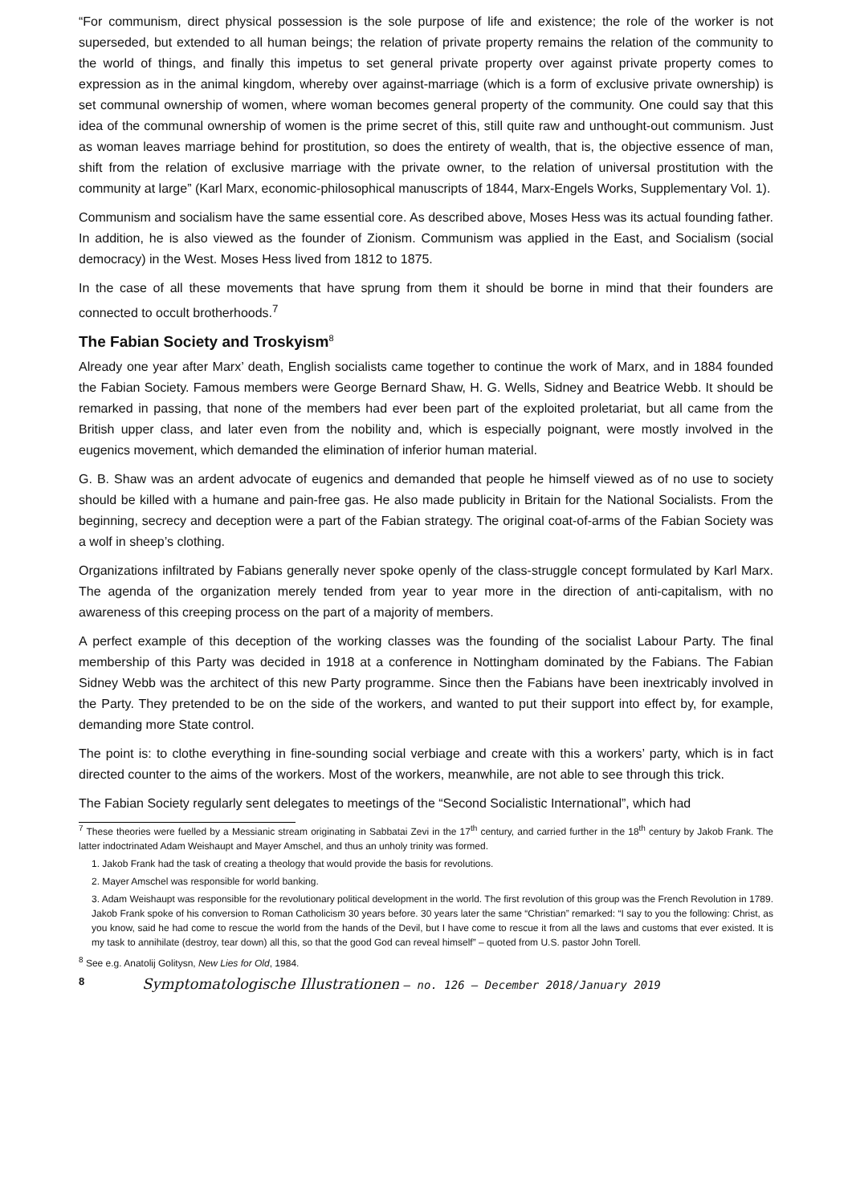“For communism, direct physical possession is the sole purpose of life and existence; the role of the worker is not superseded, but extended to all human beings; the relation of private property remains the relation of the community to the world of things, and finally this impetus to set general private property over against private property comes to expression as in the animal kingdom, whereby over against-marriage (which is a form of exclusive private ownership) is set communal ownership of women, where woman becomes general property of the community. One could say that this idea of the communal ownership of women is the prime secret of this, still quite raw and unthought-out communism. Just as woman leaves marriage behind for prostitution, so does the entirety of wealth, that is, the objective essence of man, shift from the relation of exclusive marriage with the private owner, to the relation of universal prostitution with the community at large” (Karl Marx, economic-philosophical manuscripts of 1844, Marx-Engels Works, Supplementary Vol. 1).
Communism and socialism have the same essential core. As described above, Moses Hess was its actual founding father. In addition, he is also viewed as the founder of Zionism. Communism was applied in the East, and Socialism (social democracy) in the West. Moses Hess lived from 1812 to 1875.
In the case of all these movements that have sprung from them it should be borne in mind that their founders are connected to occult brotherhoods.<sup>7</sup>
The Fabian Society and Troskyism<sup>8</sup>
Already one year after Marx’ death, English socialists came together to continue the work of Marx, and in 1884 founded the Fabian Society. Famous members were George Bernard Shaw, H. G. Wells, Sidney and Beatrice Webb. It should be remarked in passing, that none of the members had ever been part of the exploited proletariat, but all came from the British upper class, and later even from the nobility and, which is especially poignant, were mostly involved in the eugenics movement, which demanded the elimination of inferior human material.
G. B. Shaw was an ardent advocate of eugenics and demanded that people he himself viewed as of no use to society should be killed with a humane and pain-free gas. He also made publicity in Britain for the National Socialists. From the beginning, secrecy and deception were a part of the Fabian strategy. The original coat-of-arms of the Fabian Society was a wolf in sheep’s clothing.
Organizations infiltrated by Fabians generally never spoke openly of the class-struggle concept formulated by Karl Marx. The agenda of the organization merely tended from year to year more in the direction of anti-capitalism, with no awareness of this creeping process on the part of a majority of members.
A perfect example of this deception of the working classes was the founding of the socialist Labour Party. The final membership of this Party was decided in 1918 at a conference in Nottingham dominated by the Fabians. The Fabian Sidney Webb was the architect of this new Party programme. Since then the Fabians have been inextricably involved in the Party. They pretended to be on the side of the workers, and wanted to put their support into effect by, for example, demanding more State control.
The point is: to clothe everything in fine-sounding social verbiage and create with this a workers’ party, which is in fact directed counter to the aims of the workers. Most of the workers, meanwhile, are not able to see through this trick.
The Fabian Society regularly sent delegates to meetings of the “Second Socialistic International”, which had
<sup>7</sup> These theories were fuelled by a Messianic stream originating in Sabbatai Zevi in the 17<sup>th</sup> century, and carried further in the 18<sup>th</sup> century by Jakob Frank. The latter indoctrinated Adam Weishaupt and Mayer Amschel, and thus an unholy trinity was formed.
1. Jakob Frank had the task of creating a theology that would provide the basis for revolutions.
2. Mayer Amschel was responsible for world banking.
3. Adam Weishaupt was responsible for the revolutionary political development in the world. The first revolution of this group was the French Revolution in 1789. Jakob Frank spoke of his conversion to Roman Catholicism 30 years before. 30 years later the same “Christian” remarked: “I say to you the following: Christ, as you know, said he had come to rescue the world from the hands of the Devil, but I have come to rescue it from all the laws and customs that ever existed. It is my task to annihilate (destroy, tear down) all this, so that the good God can reveal himself” – quoted from U.S. pastor John Torell.
<sup>8</sup> See e.g. Anatolij Golitysn, New Lies for Old, 1984.
8 Symptomatologische Illustrationen – no. 126 – December 2018/January 2019